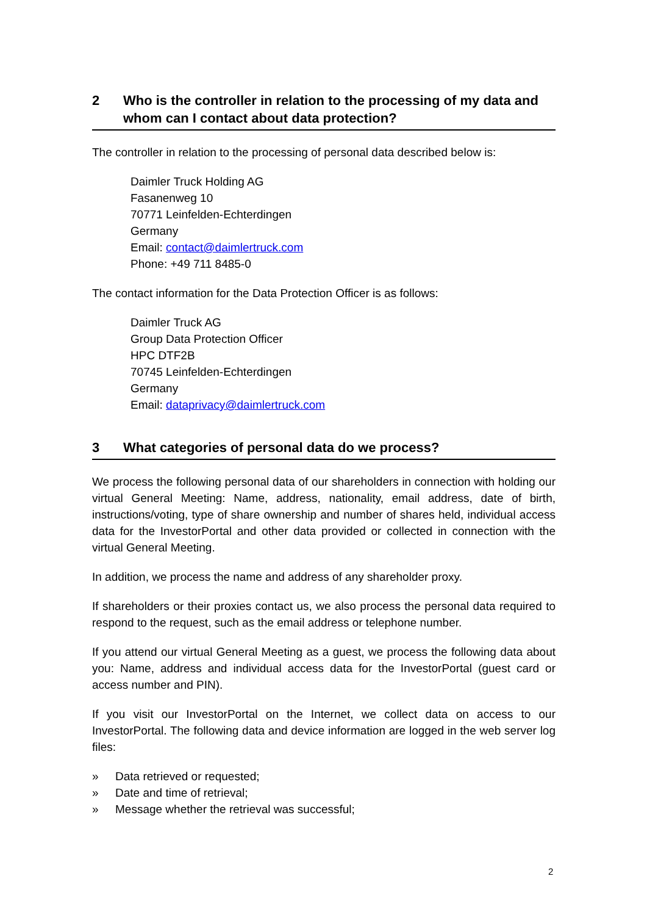2 Who is the controller in relation to the processing of my data and whom can I contact about data protection?
The controller in relation to the processing of personal data described below is:
Daimler Truck Holding AG
Fasanenweg 10
70771 Leinfelden-Echterdingen
Germany
Email: contact@daimlertruck.com
Phone: +49 711 8485-0
The contact information for the Data Protection Officer is as follows:
Daimler Truck AG
Group Data Protection Officer
HPC DTF2B
70745 Leinfelden-Echterdingen
Germany
Email: dataprivacy@daimlertruck.com
3 What categories of personal data do we process?
We process the following personal data of our shareholders in connection with holding our virtual General Meeting: Name, address, nationality, email address, date of birth, instructions/voting, type of share ownership and number of shares held, individual access data for the InvestorPortal and other data provided or collected in connection with the virtual General Meeting.
In addition, we process the name and address of any shareholder proxy.
If shareholders or their proxies contact us, we also process the personal data required to respond to the request, such as the email address or telephone number.
If you attend our virtual General Meeting as a guest, we process the following data about you: Name, address and individual access data for the InvestorPortal (guest card or access number and PIN).
If you visit our InvestorPortal on the Internet, we collect data on access to our InvestorPortal. The following data and device information are logged in the web server log files:
» Data retrieved or requested;
» Date and time of retrieval;
» Message whether the retrieval was successful;
2